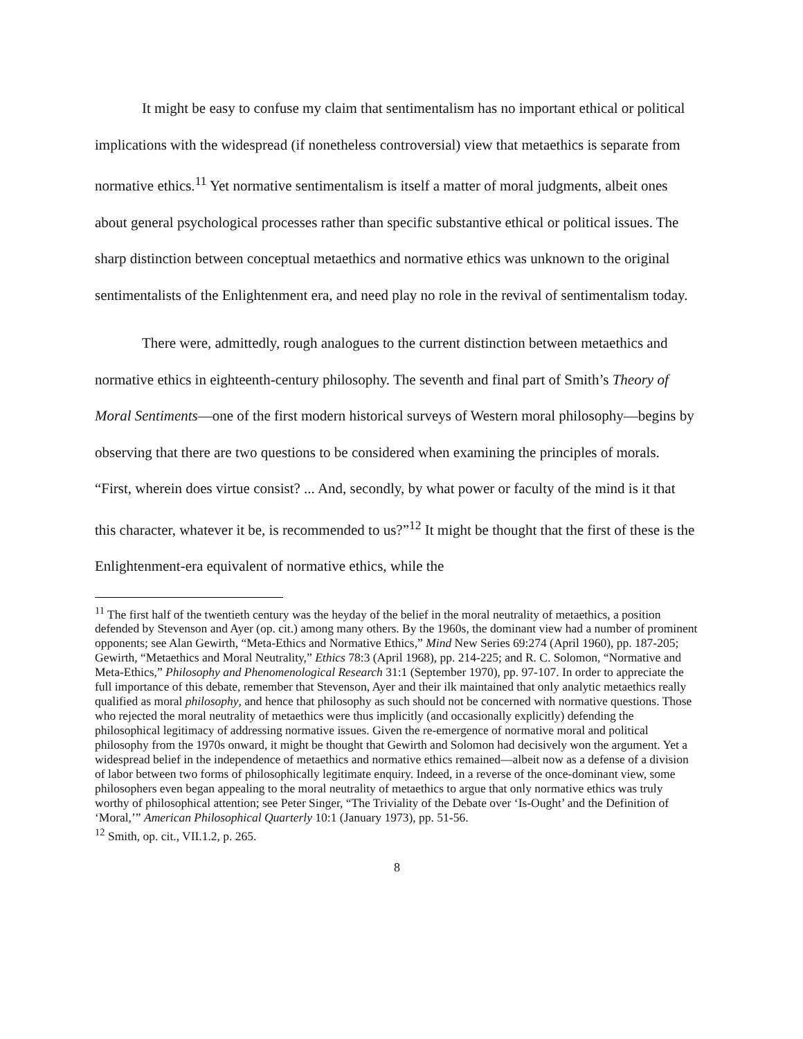It might be easy to confuse my claim that sentimentalism has no important ethical or political implications with the widespread (if nonetheless controversial) view that metaethics is separate from normative ethics.<sup>11</sup> Yet normative sentimentalism is itself a matter of moral judgments, albeit ones about general psychological processes rather than specific substantive ethical or political issues. The sharp distinction between conceptual metaethics and normative ethics was unknown to the original sentimentalists of the Enlightenment era, and need play no role in the revival of sentimentalism today.
There were, admittedly, rough analogues to the current distinction between metaethics and normative ethics in eighteenth-century philosophy. The seventh and final part of Smith’s Theory of Moral Sentiments—one of the first modern historical surveys of Western moral philosophy—begins by observing that there are two questions to be considered when examining the principles of morals. “First, wherein does virtue consist? ... And, secondly, by what power or faculty of the mind is it that this character, whatever it be, is recommended to us?”<sup>12</sup> It might be thought that the first of these is the Enlightenment-era equivalent of normative ethics, while the
<sup>11</sup> The first half of the twentieth century was the heyday of the belief in the moral neutrality of metaethics, a position defended by Stevenson and Ayer (op. cit.) among many others. By the 1960s, the dominant view had a number of prominent opponents; see Alan Gewirth, “Meta-Ethics and Normative Ethics,” Mind New Series 69:274 (April 1960), pp. 187-205; Gewirth, “Metaethics and Moral Neutrality,” Ethics 78:3 (April 1968), pp. 214-225; and R. C. Solomon, “Normative and Meta-Ethics,” Philosophy and Phenomenological Research 31:1 (September 1970), pp. 97-107. In order to appreciate the full importance of this debate, remember that Stevenson, Ayer and their ilk maintained that only analytic metaethics really qualified as moral philosophy, and hence that philosophy as such should not be concerned with normative questions. Those who rejected the moral neutrality of metaethics were thus implicitly (and occasionally explicitly) defending the philosophical legitimacy of addressing normative issues. Given the re-emergence of normative moral and political philosophy from the 1970s onward, it might be thought that Gewirth and Solomon had decisively won the argument. Yet a widespread belief in the independence of metaethics and normative ethics remained—albeit now as a defense of a division of labor between two forms of philosophically legitimate enquiry. Indeed, in a reverse of the once-dominant view, some philosophers even began appealing to the moral neutrality of metaethics to argue that only normative ethics was truly worthy of philosophical attention; see Peter Singer, “The Triviality of the Debate over ‘Is-Ought’ and the Definition of ‘Moral,’” American Philosophical Quarterly 10:1 (January 1973), pp. 51-56.
<sup>12</sup> Smith, op. cit., VII.1.2, p. 265.
8